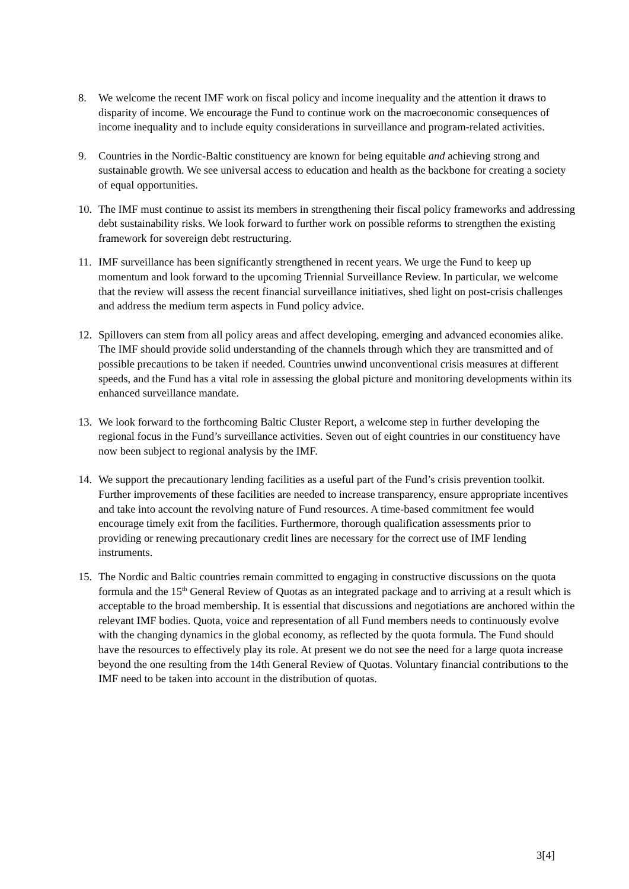8. We welcome the recent IMF work on fiscal policy and income inequality and the attention it draws to disparity of income. We encourage the Fund to continue work on the macroeconomic consequences of income inequality and to include equity considerations in surveillance and program-related activities.
9. Countries in the Nordic-Baltic constituency are known for being equitable and achieving strong and sustainable growth. We see universal access to education and health as the backbone for creating a society of equal opportunities.
10. The IMF must continue to assist its members in strengthening their fiscal policy frameworks and addressing debt sustainability risks. We look forward to further work on possible reforms to strengthen the existing framework for sovereign debt restructuring.
11. IMF surveillance has been significantly strengthened in recent years. We urge the Fund to keep up momentum and look forward to the upcoming Triennial Surveillance Review. In particular, we welcome that the review will assess the recent financial surveillance initiatives, shed light on post-crisis challenges and address the medium term aspects in Fund policy advice.
12. Spillovers can stem from all policy areas and affect developing, emerging and advanced economies alike. The IMF should provide solid understanding of the channels through which they are transmitted and of possible precautions to be taken if needed. Countries unwind unconventional crisis measures at different speeds, and the Fund has a vital role in assessing the global picture and monitoring developments within its enhanced surveillance mandate.
13. We look forward to the forthcoming Baltic Cluster Report, a welcome step in further developing the regional focus in the Fund’s surveillance activities. Seven out of eight countries in our constituency have now been subject to regional analysis by the IMF.
14. We support the precautionary lending facilities as a useful part of the Fund’s crisis prevention toolkit. Further improvements of these facilities are needed to increase transparency, ensure appropriate incentives and take into account the revolving nature of Fund resources. A time-based commitment fee would encourage timely exit from the facilities. Furthermore, thorough qualification assessments prior to providing or renewing precautionary credit lines are necessary for the correct use of IMF lending instruments.
15. The Nordic and Baltic countries remain committed to engaging in constructive discussions on the quota formula and the 15<sup>th</sup> General Review of Quotas as an integrated package and to arriving at a result which is acceptable to the broad membership. It is essential that discussions and negotiations are anchored within the relevant IMF bodies. Quota, voice and representation of all Fund members needs to continuously evolve with the changing dynamics in the global economy, as reflected by the quota formula. The Fund should have the resources to effectively play its role. At present we do not see the need for a large quota increase beyond the one resulting from the 14th General Review of Quotas. Voluntary financial contributions to the IMF need to be taken into account in the distribution of quotas.
3[4]